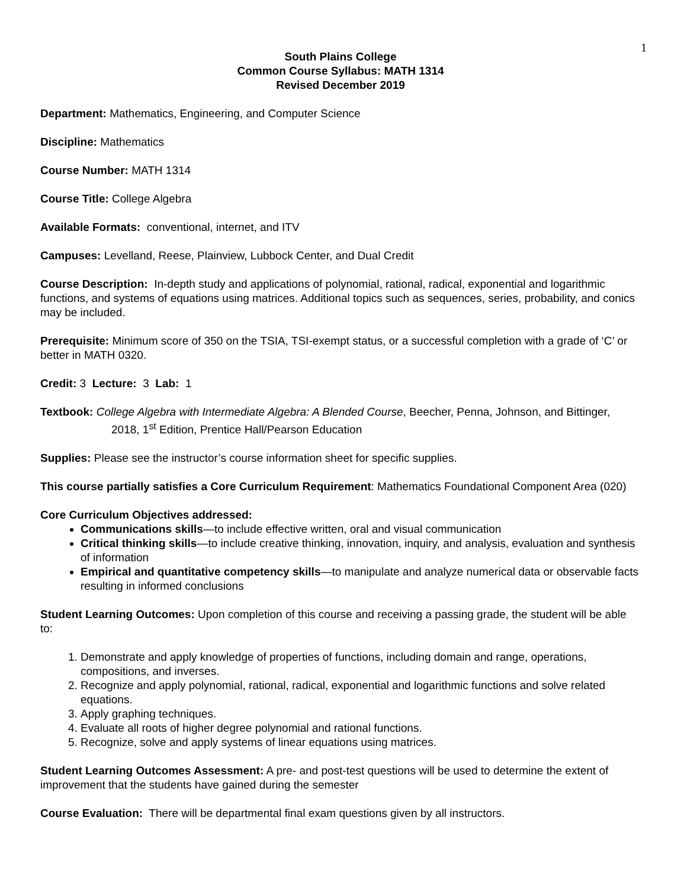1
South Plains College
Common Course Syllabus: MATH 1314
Revised December 2019
Department: Mathematics, Engineering, and Computer Science
Discipline: Mathematics
Course Number: MATH 1314
Course Title: College Algebra
Available Formats: conventional, internet, and ITV
Campuses: Levelland, Reese, Plainview, Lubbock Center, and Dual Credit
Course Description: In-depth study and applications of polynomial, rational, radical, exponential and logarithmic functions, and systems of equations using matrices. Additional topics such as sequences, series, probability, and conics may be included.
Prerequisite: Minimum score of 350 on the TSIA, TSI-exempt status, or a successful completion with a grade of ‘C’ or better in MATH 0320.
Credit: 3 Lecture: 3 Lab: 1
Textbook: College Algebra with Intermediate Algebra: A Blended Course, Beecher, Penna, Johnson, and Bittinger, 2018, 1<sup>st</sup> Edition, Prentice Hall/Pearson Education
Supplies: Please see the instructor’s course information sheet for specific supplies.
This course partially satisfies a Core Curriculum Requirement: Mathematics Foundational Component Area (020)
Core Curriculum Objectives addressed:
Communications skills—to include effective written, oral and visual communication
Critical thinking skills—to include creative thinking, innovation, inquiry, and analysis, evaluation and synthesis of information
Empirical and quantitative competency skills—to manipulate and analyze numerical data or observable facts resulting in informed conclusions
Student Learning Outcomes: Upon completion of this course and receiving a passing grade, the student will be able to:
1. Demonstrate and apply knowledge of properties of functions, including domain and range, operations, compositions, and inverses.
2. Recognize and apply polynomial, rational, radical, exponential and logarithmic functions and solve related equations.
3. Apply graphing techniques.
4. Evaluate all roots of higher degree polynomial and rational functions.
5. Recognize, solve and apply systems of linear equations using matrices.
Student Learning Outcomes Assessment: A pre- and post-test questions will be used to determine the extent of improvement that the students have gained during the semester
Course Evaluation: There will be departmental final exam questions given by all instructors.